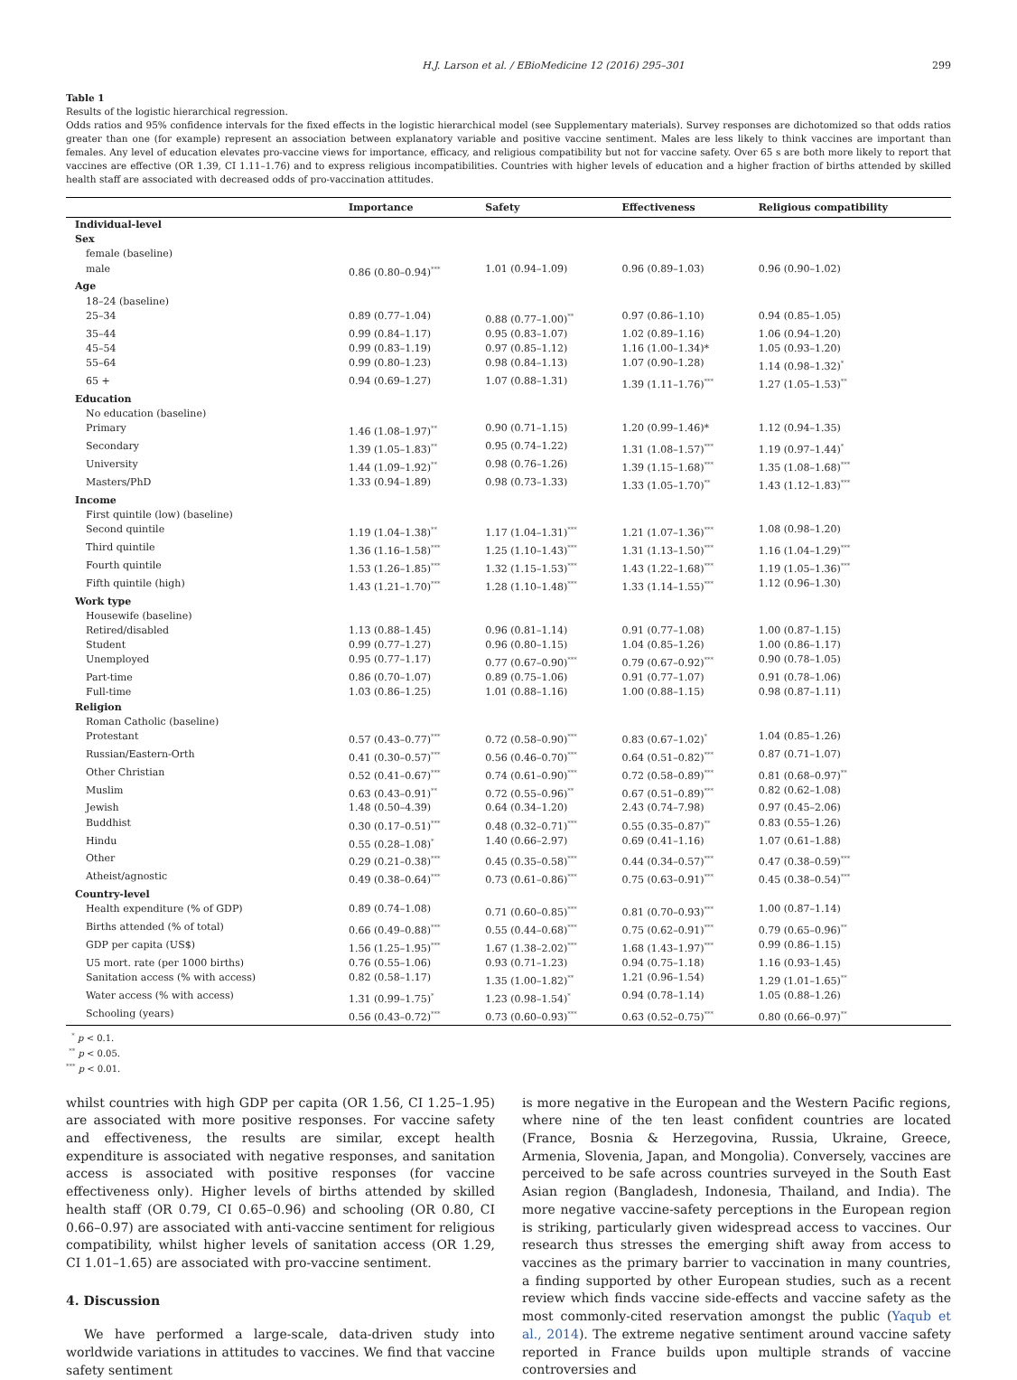H.J. Larson et al. / EBioMedicine 12 (2016) 295–301 299
Table 1
Results of the logistic hierarchical regression.
Odds ratios and 95% confidence intervals for the fixed effects in the logistic hierarchical model (see Supplementary materials). Survey responses are dichotomized so that odds ratios greater than one (for example) represent an association between explanatory variable and positive vaccine sentiment. Males are less likely to think vaccines are important than females. Any level of education elevates pro-vaccine views for importance, efficacy, and religious compatibility but not for vaccine safety. Over 65 s are both more likely to report that vaccines are effective (OR 1.39, CI 1.11–1.76) and to express religious incompatibilities. Countries with higher levels of education and a higher fraction of births attended by skilled health staff are associated with decreased odds of pro-vaccination attitudes.
| | Importance | Safety | Effectiveness | Religious compatibility |
| --- | --- | --- | --- | --- |
| Individual-level | | | | |
| Sex | | | | |
| female (baseline) | | | | |
| male | 0.86 (0.80–0.94)<sup>***</sup> | 1.01 (0.94–1.09) | 0.96 (0.89–1.03) | 0.96 (0.90–1.02) |
| Age | | | | |
| 18–24 (baseline) | | | | |
| 25–34 | 0.89 (0.77–1.04) | 0.88 (0.77–1.00)<sup>**</sup> | 0.97 (0.86–1.10) | 0.94 (0.85–1.05) |
| 35–44 | 0.99 (0.84–1.17) | 0.95 (0.83–1.07) | 1.02 (0.89–1.16) | 1.06 (0.94–1.20) |
| 45–54 | 0.99 (0.83–1.19) | 0.97 (0.85–1.12) | 1.16 (1.00–1.34)* | 1.05 (0.93–1.20) |
| 55–64 | 0.99 (0.80–1.23) | 0.98 (0.84–1.13) | 1.07 (0.90–1.28) | 1.14 (0.98–1.32)<sup>*</sup> |
| 65 + | 0.94 (0.69–1.27) | 1.07 (0.88–1.31) | 1.39 (1.11–1.76)<sup>***</sup> | 1.27 (1.05–1.53)<sup>**</sup> |
| Education | | | | |
| No education (baseline) | | | | |
| Primary | 1.46 (1.08–1.97)<sup>**</sup> | 0.90 (0.71–1.15) | 1.20 (0.99–1.46)* | 1.12 (0.94–1.35) |
| Secondary | 1.39 (1.05–1.83)<sup>**</sup> | 0.95 (0.74–1.22) | 1.31 (1.08–1.57)<sup>***</sup> | 1.19 (0.97–1.44)<sup>*</sup> |
| University | 1.44 (1.09–1.92)<sup>**</sup> | 0.98 (0.76–1.26) | 1.39 (1.15–1.68)<sup>***</sup> | 1.35 (1.08–1.68)<sup>***</sup> |
| Masters/PhD | 1.33 (0.94–1.89) | 0.98 (0.73–1.33) | 1.33 (1.05–1.70)<sup>**</sup> | 1.43 (1.12–1.83)<sup>***</sup> |
| Income | | | | |
| First quintile (low) (baseline) | | | | |
| Second quintile | 1.19 (1.04–1.38)<sup>**</sup> | 1.17 (1.04–1.31)<sup>***</sup> | 1.21 (1.07–1.36)<sup>***</sup> | 1.08 (0.98–1.20) |
| Third quintile | 1.36 (1.16–1.58)<sup>***</sup> | 1.25 (1.10–1.43)<sup>***</sup> | 1.31 (1.13–1.50)<sup>***</sup> | 1.16 (1.04–1.29)<sup>***</sup> |
| Fourth quintile | 1.53 (1.26–1.85)<sup>***</sup> | 1.32 (1.15–1.53)<sup>***</sup> | 1.43 (1.22–1.68)<sup>***</sup> | 1.19 (1.05–1.36)<sup>***</sup> |
| Fifth quintile (high) | 1.43 (1.21–1.70)<sup>***</sup> | 1.28 (1.10–1.48)<sup>***</sup> | 1.33 (1.14–1.55)<sup>***</sup> | 1.12 (0.96–1.30) |
| Work type | | | | |
| Housewife (baseline) | | | | |
| Retired/disabled | 1.13 (0.88–1.45) | 0.96 (0.81–1.14) | 0.91 (0.77–1.08) | 1.00 (0.87–1.15) |
| Student | 0.99 (0.77–1.27) | 0.96 (0.80–1.15) | 1.04 (0.85–1.26) | 1.00 (0.86–1.17) |
| Unemployed | 0.95 (0.77–1.17) | 0.77 (0.67–0.90)<sup>***</sup> | 0.79 (0.67–0.92)<sup>***</sup> | 0.90 (0.78–1.05) |
| Part-time | 0.86 (0.70–1.07) | 0.89 (0.75–1.06) | 0.91 (0.77–1.07) | 0.91 (0.78–1.06) |
| Full-time | 1.03 (0.86–1.25) | 1.01 (0.88–1.16) | 1.00 (0.88–1.15) | 0.98 (0.87–1.11) |
| Religion | | | | |
| Roman Catholic (baseline) | | | | |
| Protestant | 0.57 (0.43–0.77)<sup>***</sup> | 0.72 (0.58–0.90)<sup>***</sup> | 0.83 (0.67–1.02)<sup>*</sup> | 1.04 (0.85–1.26) |
| Russian/Eastern-Orth | 0.41 (0.30–0.57)<sup>***</sup> | 0.56 (0.46–0.70)<sup>***</sup> | 0.64 (0.51–0.82)<sup>***</sup> | 0.87 (0.71–1.07) |
| Other Christian | 0.52 (0.41–0.67)<sup>***</sup> | 0.74 (0.61–0.90)<sup>***</sup> | 0.72 (0.58–0.89)<sup>***</sup> | 0.81 (0.68–0.97)<sup>**</sup> |
| Muslim | 0.63 (0.43–0.91)<sup>**</sup> | 0.72 (0.55–0.96)<sup>**</sup> | 0.67 (0.51–0.89)<sup>***</sup> | 0.82 (0.62–1.08) |
| Jewish | 1.48 (0.50–4.39) | 0.64 (0.34–1.20) | 2.43 (0.74–7.98) | 0.97 (0.45–2.06) |
| Buddhist | 0.30 (0.17–0.51)<sup>***</sup> | 0.48 (0.32–0.71)<sup>***</sup> | 0.55 (0.35–0.87)<sup>**</sup> | 0.83 (0.55–1.26) |
| Hindu | 0.55 (0.28–1.08)<sup>*</sup> | 1.40 (0.66–2.97) | 0.69 (0.41–1.16) | 1.07 (0.61–1.88) |
| Other | 0.29 (0.21–0.38)<sup>***</sup> | 0.45 (0.35–0.58)<sup>***</sup> | 0.44 (0.34–0.57)<sup>***</sup> | 0.47 (0.38–0.59)<sup>***</sup> |
| Atheist/agnostic | 0.49 (0.38–0.64)<sup>***</sup> | 0.73 (0.61–0.86)<sup>***</sup> | 0.75 (0.63–0.91)<sup>***</sup> | 0.45 (0.38–0.54)<sup>***</sup> |
| Country-level | | | | |
| Health expenditure (% of GDP) | 0.89 (0.74–1.08) | 0.71 (0.60–0.85)<sup>***</sup> | 0.81 (0.70–0.93)<sup>***</sup> | 1.00 (0.87–1.14) |
| Births attended (% of total) | 0.66 (0.49–0.88)<sup>***</sup> | 0.55 (0.44–0.68)<sup>***</sup> | 0.75 (0.62–0.91)<sup>***</sup> | 0.79 (0.65–0.96)<sup>**</sup> |
| GDP per capita (US$) | 1.56 (1.25–1.95)<sup>***</sup> | 1.67 (1.38–2.02)<sup>***</sup> | 1.68 (1.43–1.97)<sup>***</sup> | 0.99 (0.86–1.15) |
| U5 mort. rate (per 1000 births) | 0.76 (0.55–1.06) | 0.93 (0.71–1.23) | 0.94 (0.75–1.18) | 1.16 (0.93–1.45) |
| Sanitation access (% with access) | 0.82 (0.58–1.17) | 1.35 (1.00–1.82)<sup>**</sup> | 1.21 (0.96–1.54) | 1.29 (1.01–1.65)<sup>**</sup> |
| Water access (% with access) | 1.31 (0.99–1.75)<sup>*</sup> | 1.23 (0.98–1.54)<sup>*</sup> | 0.94 (0.78–1.14) | 1.05 (0.88–1.26) |
| Schooling (years) | 0.56 (0.43–0.72)<sup>***</sup> | 0.73 (0.60–0.93)<sup>***</sup> | 0.63 (0.52–0.75)<sup>***</sup> | 0.80 (0.66–0.97)<sup>**</sup> |
<sup>*</sup> p < 0.1.
<sup>**</sup> p < 0.05.
<sup>***</sup> p < 0.01.
whilst countries with high GDP per capita (OR 1.56, CI 1.25–1.95) are associated with more positive responses. For vaccine safety and effectiveness, the results are similar, except health expenditure is associated with negative responses, and sanitation access is associated with positive responses (for vaccine effectiveness only). Higher levels of births attended by skilled health staff (OR 0.79, CI 0.65–0.96) and schooling (OR 0.80, CI 0.66–0.97) are associated with anti-vaccine sentiment for religious compatibility, whilst higher levels of sanitation access (OR 1.29, CI 1.01–1.65) are associated with pro-vaccine sentiment.
4. Discussion
We have performed a large-scale, data-driven study into worldwide variations in attitudes to vaccines. We find that vaccine safety sentiment
is more negative in the European and the Western Pacific regions, where nine of the ten least confident countries are located (France, Bosnia & Herzegovina, Russia, Ukraine, Greece, Armenia, Slovenia, Japan, and Mongolia). Conversely, vaccines are perceived to be safe across countries surveyed in the South East Asian region (Bangladesh, Indonesia, Thailand, and India). The more negative vaccine-safety perceptions in the European region is striking, particularly given widespread access to vaccines. Our research thus stresses the emerging shift away from access to vaccines as the primary barrier to vaccination in many countries, a finding supported by other European studies, such as a recent review which finds vaccine side-effects and vaccine safety as the most commonly-cited reservation amongst the public (Yaqub et al., 2014). The extreme negative sentiment around vaccine safety reported in France builds upon multiple strands of vaccine controversies and